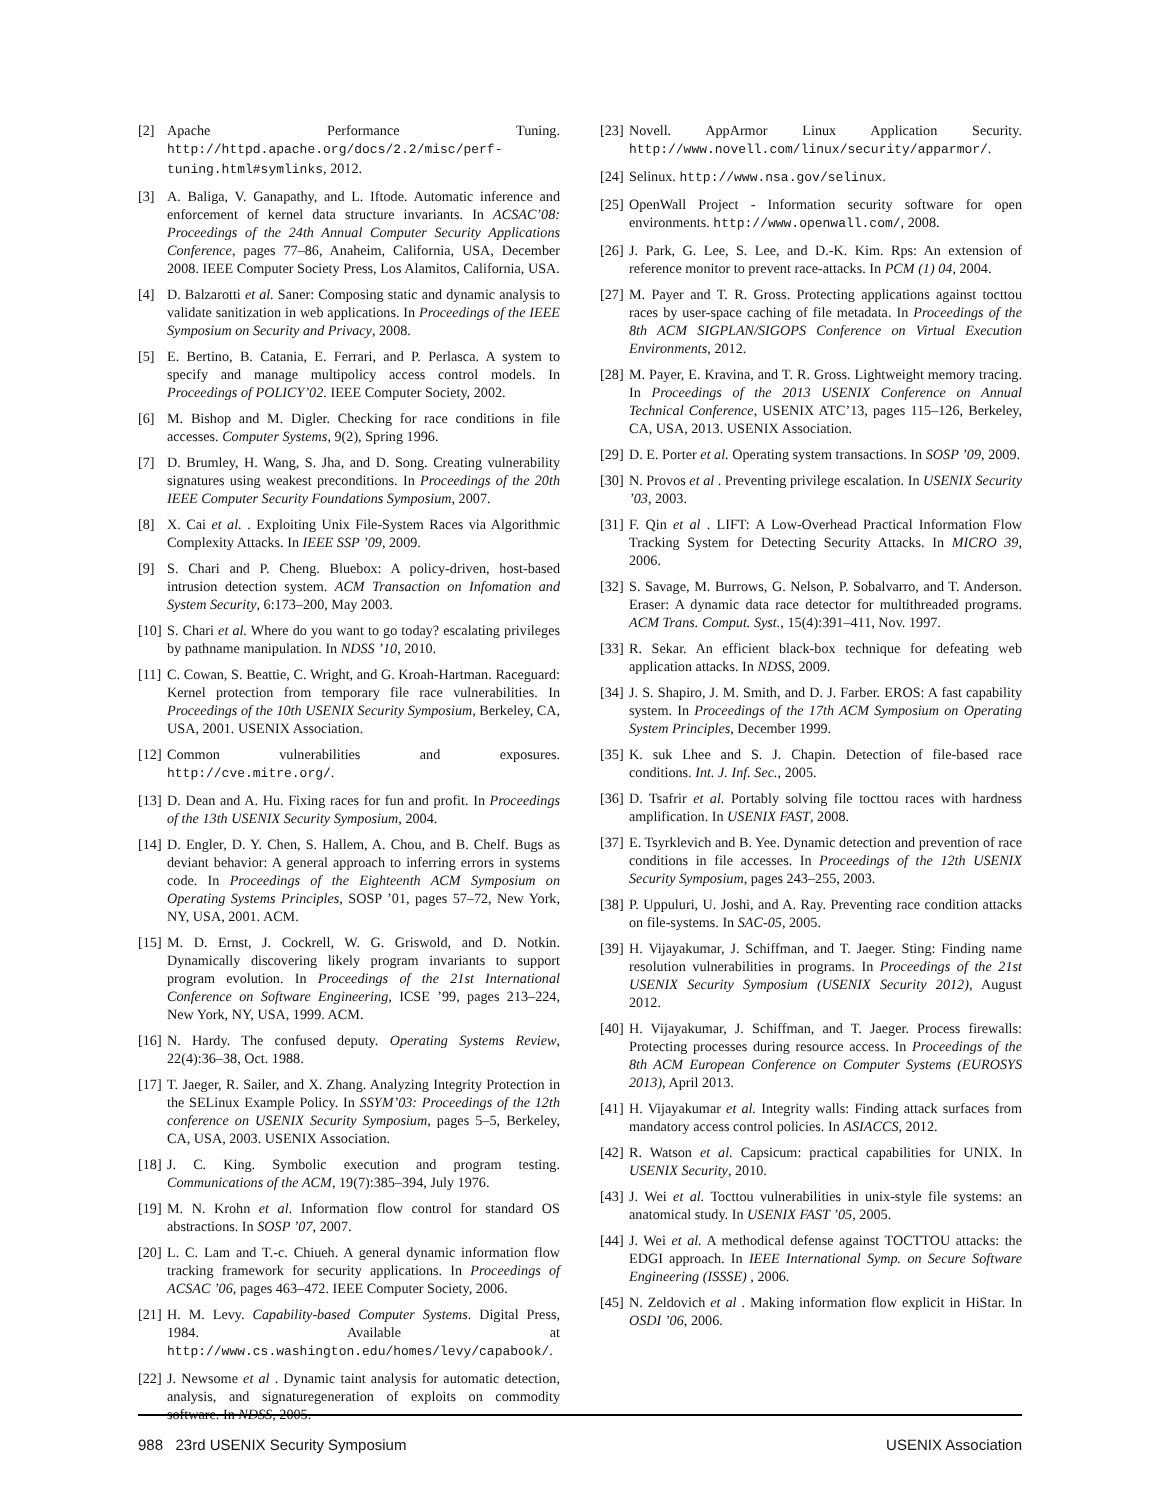[2] Apache Performance Tuning. http://httpd.apache.org/docs/2.2/misc/perf-tuning.html#symlinks, 2012.
[3] A. Baliga, V. Ganapathy, and L. Iftode. Automatic inference and enforcement of kernel data structure invariants. In ACSAC’08: Proceedings of the 24th Annual Computer Security Applications Conference, pages 77–86, Anaheim, California, USA, December 2008. IEEE Computer Society Press, Los Alamitos, California, USA.
[4] D. Balzarotti et al. Saner: Composing static and dynamic analysis to validate sanitization in web applications. In Proceedings of the IEEE Symposium on Security and Privacy, 2008.
[5] E. Bertino, B. Catania, E. Ferrari, and P. Perlasca. A system to specify and manage multipolicy access control models. In Proceedings of POLICY’02. IEEE Computer Society, 2002.
[6] M. Bishop and M. Digler. Checking for race conditions in file accesses. Computer Systems, 9(2), Spring 1996.
[7] D. Brumley, H. Wang, S. Jha, and D. Song. Creating vulnerability signatures using weakest preconditions. In Proceedings of the 20th IEEE Computer Security Foundations Symposium, 2007.
[8] X. Cai et al. . Exploiting Unix File-System Races via Algorithmic Complexity Attacks. In IEEE SSP ’09, 2009.
[9] S. Chari and P. Cheng. Bluebox: A policy-driven, host-based intrusion detection system. ACM Transaction on Infomation and System Security, 6:173–200, May 2003.
[10] S. Chari et al. Where do you want to go today? escalating privileges by pathname manipulation. In NDSS ’10, 2010.
[11] C. Cowan, S. Beattie, C. Wright, and G. Kroah-Hartman. Raceguard: Kernel protection from temporary file race vulnerabilities. In Proceedings of the 10th USENIX Security Symposium, Berkeley, CA, USA, 2001. USENIX Association.
[12] Common vulnerabilities and exposures. http://cve.mitre.org/.
[13] D. Dean and A. Hu. Fixing races for fun and profit. In Proceedings of the 13th USENIX Security Symposium, 2004.
[14] D. Engler, D. Y. Chen, S. Hallem, A. Chou, and B. Chelf. Bugs as deviant behavior: A general approach to inferring errors in systems code. In Proceedings of the Eighteenth ACM Symposium on Operating Systems Principles, SOSP ’01, pages 57–72, New York, NY, USA, 2001. ACM.
[15] M. D. Ernst, J. Cockrell, W. G. Griswold, and D. Notkin. Dynamically discovering likely program invariants to support program evolution. In Proceedings of the 21st International Conference on Software Engineering, ICSE ’99, pages 213–224, New York, NY, USA, 1999. ACM.
[16] N. Hardy. The confused deputy. Operating Systems Review, 22(4):36–38, Oct. 1988.
[17] T. Jaeger, R. Sailer, and X. Zhang. Analyzing Integrity Protection in the SELinux Example Policy. In SSYM’03: Proceedings of the 12th conference on USENIX Security Symposium, pages 5–5, Berkeley, CA, USA, 2003. USENIX Association.
[18] J. C. King. Symbolic execution and program testing. Communications of the ACM, 19(7):385–394, July 1976.
[19] M. N. Krohn et al. Information flow control for standard OS abstractions. In SOSP ’07, 2007.
[20] L. C. Lam and T.-c. Chiueh. A general dynamic information flow tracking framework for security applications. In Proceedings of ACSAC ’06, pages 463–472. IEEE Computer Society, 2006.
[21] H. M. Levy. Capability-based Computer Systems. Digital Press, 1984. Available at http://www.cs.washington.edu/homes/levy/capabook/.
[22] J. Newsome et al . Dynamic taint analysis for automatic detection, analysis, and signaturegeneration of exploits on commodity software. In NDSS, 2005.
[23] Novell. AppArmor Linux Application Security. http://www.novell.com/linux/security/apparmor/.
[24] Selinux. http://www.nsa.gov/selinux.
[25] OpenWall Project - Information security software for open environments. http://www.openwall.com/, 2008.
[26] J. Park, G. Lee, S. Lee, and D.-K. Kim. Rps: An extension of reference monitor to prevent race-attacks. In PCM (1) 04, 2004.
[27] M. Payer and T. R. Gross. Protecting applications against tocttou races by user-space caching of file metadata. In Proceedings of the 8th ACM SIGPLAN/SIGOPS Conference on Virtual Execution Environments, 2012.
[28] M. Payer, E. Kravina, and T. R. Gross. Lightweight memory tracing. In Proceedings of the 2013 USENIX Conference on Annual Technical Conference, USENIX ATC’13, pages 115–126, Berkeley, CA, USA, 2013. USENIX Association.
[29] D. E. Porter et al. Operating system transactions. In SOSP ’09, 2009.
[30] N. Provos et al . Preventing privilege escalation. In USENIX Security ’03, 2003.
[31] F. Qin et al . LIFT: A Low-Overhead Practical Information Flow Tracking System for Detecting Security Attacks. In MICRO 39, 2006.
[32] S. Savage, M. Burrows, G. Nelson, P. Sobalvarro, and T. Anderson. Eraser: A dynamic data race detector for multithreaded programs. ACM Trans. Comput. Syst., 15(4):391–411, Nov. 1997.
[33] R. Sekar. An efficient black-box technique for defeating web application attacks. In NDSS, 2009.
[34] J. S. Shapiro, J. M. Smith, and D. J. Farber. EROS: A fast capability system. In Proceedings of the 17th ACM Symposium on Operating System Principles, December 1999.
[35] K. suk Lhee and S. J. Chapin. Detection of file-based race conditions. Int. J. Inf. Sec., 2005.
[36] D. Tsafrir et al. Portably solving file tocttou races with hardness amplification. In USENIX FAST, 2008.
[37] E. Tsyrklevich and B. Yee. Dynamic detection and prevention of race conditions in file accesses. In Proceedings of the 12th USENIX Security Symposium, pages 243–255, 2003.
[38] P. Uppuluri, U. Joshi, and A. Ray. Preventing race condition attacks on file-systems. In SAC-05, 2005.
[39] H. Vijayakumar, J. Schiffman, and T. Jaeger. Sting: Finding name resolution vulnerabilities in programs. In Proceedings of the 21st USENIX Security Symposium (USENIX Security 2012), August 2012.
[40] H. Vijayakumar, J. Schiffman, and T. Jaeger. Process firewalls: Protecting processes during resource access. In Proceedings of the 8th ACM European Conference on Computer Systems (EUROSYS 2013), April 2013.
[41] H. Vijayakumar et al. Integrity walls: Finding attack surfaces from mandatory access control policies. In ASIACCS, 2012.
[42] R. Watson et al. Capsicum: practical capabilities for UNIX. In USENIX Security, 2010.
[43] J. Wei et al. Tocttou vulnerabilities in unix-style file systems: an anatomical study. In USENIX FAST ’05, 2005.
[44] J. Wei et al. A methodical defense against TOCTTOU attacks: the EDGI approach. In IEEE International Symp. on Secure Software Engineering (ISSSE) , 2006.
[45] N. Zeldovich et al . Making information flow explicit in HiStar. In OSDI ’06, 2006.
988 23rd USENIX Security Symposium USENIX Association